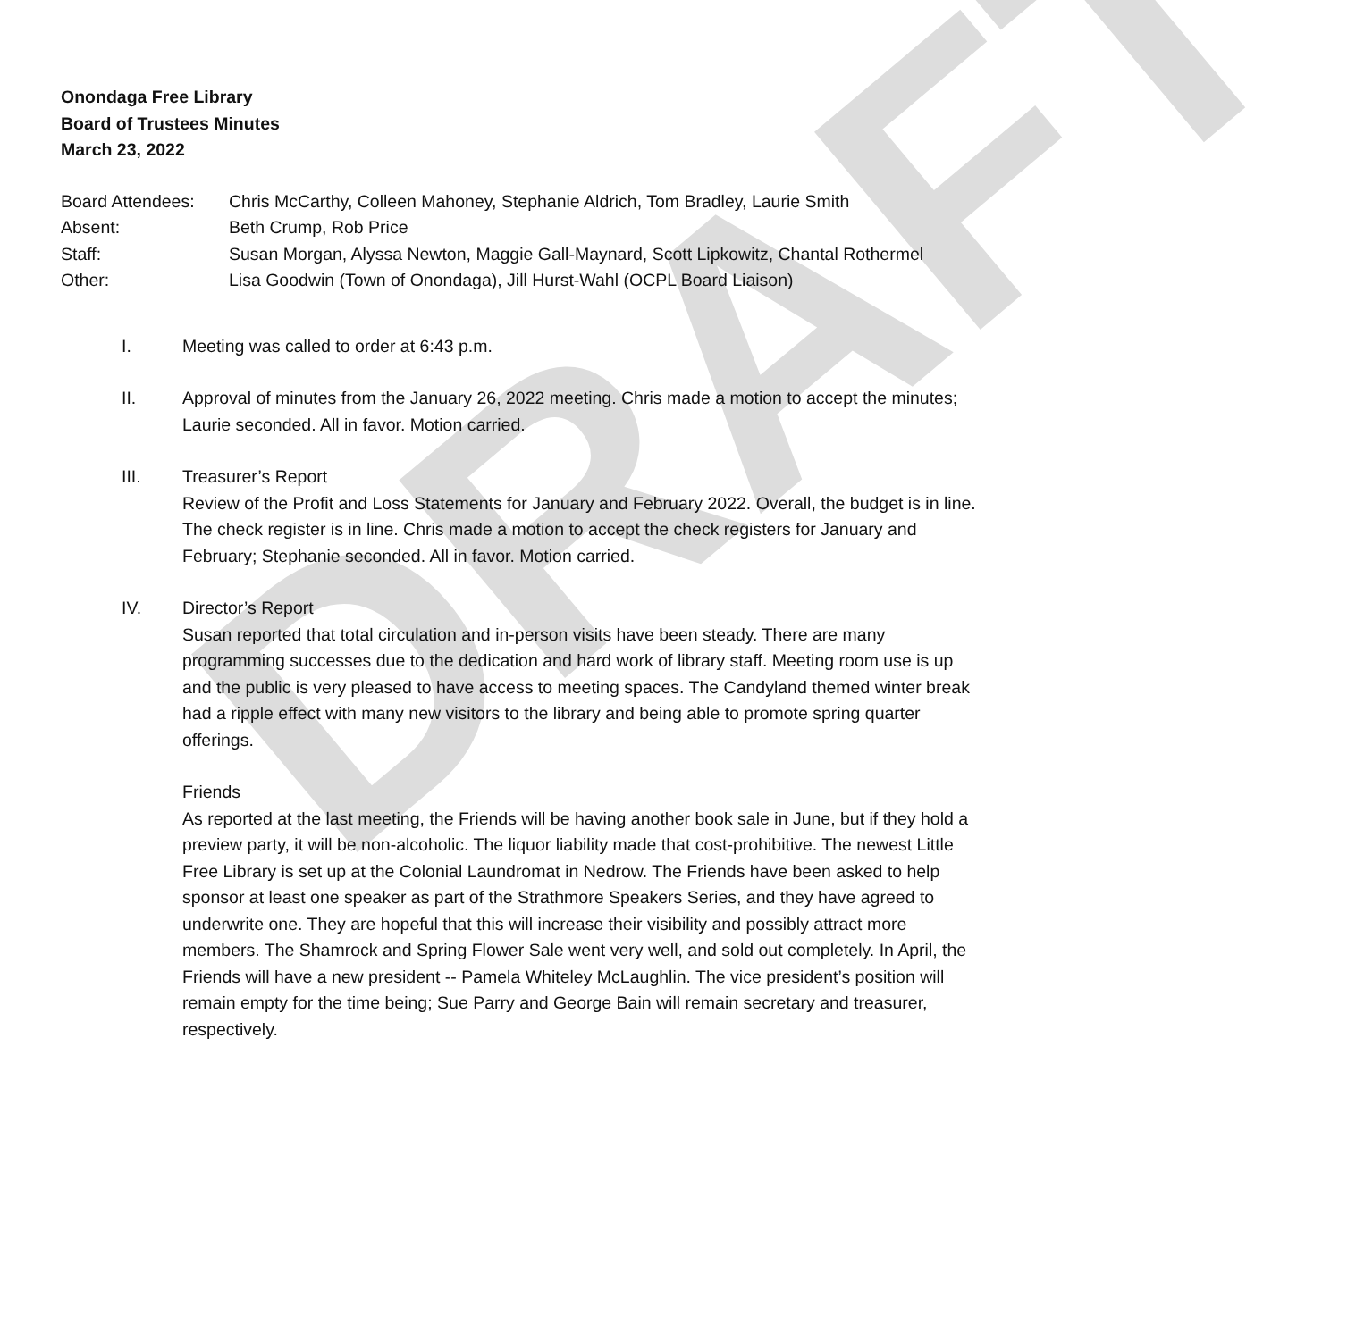DRAFT
Onondaga Free Library
Board of Trustees Minutes
March 23, 2022
Board Attendees: Chris McCarthy, Colleen Mahoney, Stephanie Aldrich, Tom Bradley, Laurie Smith
Absent: Beth Crump, Rob Price
Staff: Susan Morgan, Alyssa Newton, Maggie Gall-Maynard, Scott Lipkowitz, Chantal Rothermel
Other: Lisa Goodwin (Town of Onondaga), Jill Hurst-Wahl (OCPL Board Liaison)
I. Meeting was called to order at 6:43 p.m.
II. Approval of minutes from the January 26, 2022 meeting. Chris made a motion to accept the minutes; Laurie seconded. All in favor. Motion carried.
III. Treasurer’s Report
Review of the Profit and Loss Statements for January and February 2022. Overall, the budget is in line. The check register is in line. Chris made a motion to accept the check registers for January and February; Stephanie seconded. All in favor. Motion carried.
IV. Director’s Report
Susan reported that total circulation and in-person visits have been steady. There are many programming successes due to the dedication and hard work of library staff. Meeting room use is up and the public is very pleased to have access to meeting spaces. The Candyland themed winter break had a ripple effect with many new visitors to the library and being able to promote spring quarter offerings.
Friends
As reported at the last meeting, the Friends will be having another book sale in June, but if they hold a preview party, it will be non-alcoholic. The liquor liability made that cost-prohibitive. The newest Little Free Library is set up at the Colonial Laundromat in Nedrow. The Friends have been asked to help sponsor at least one speaker as part of the Strathmore Speakers Series, and they have agreed to underwrite one. They are hopeful that this will increase their visibility and possibly attract more members. The Shamrock and Spring Flower Sale went very well, and sold out completely. In April, the Friends will have a new president -- Pamela Whiteley McLaughlin. The vice president’s position will remain empty for the time being; Sue Parry and George Bain will remain secretary and treasurer, respectively.